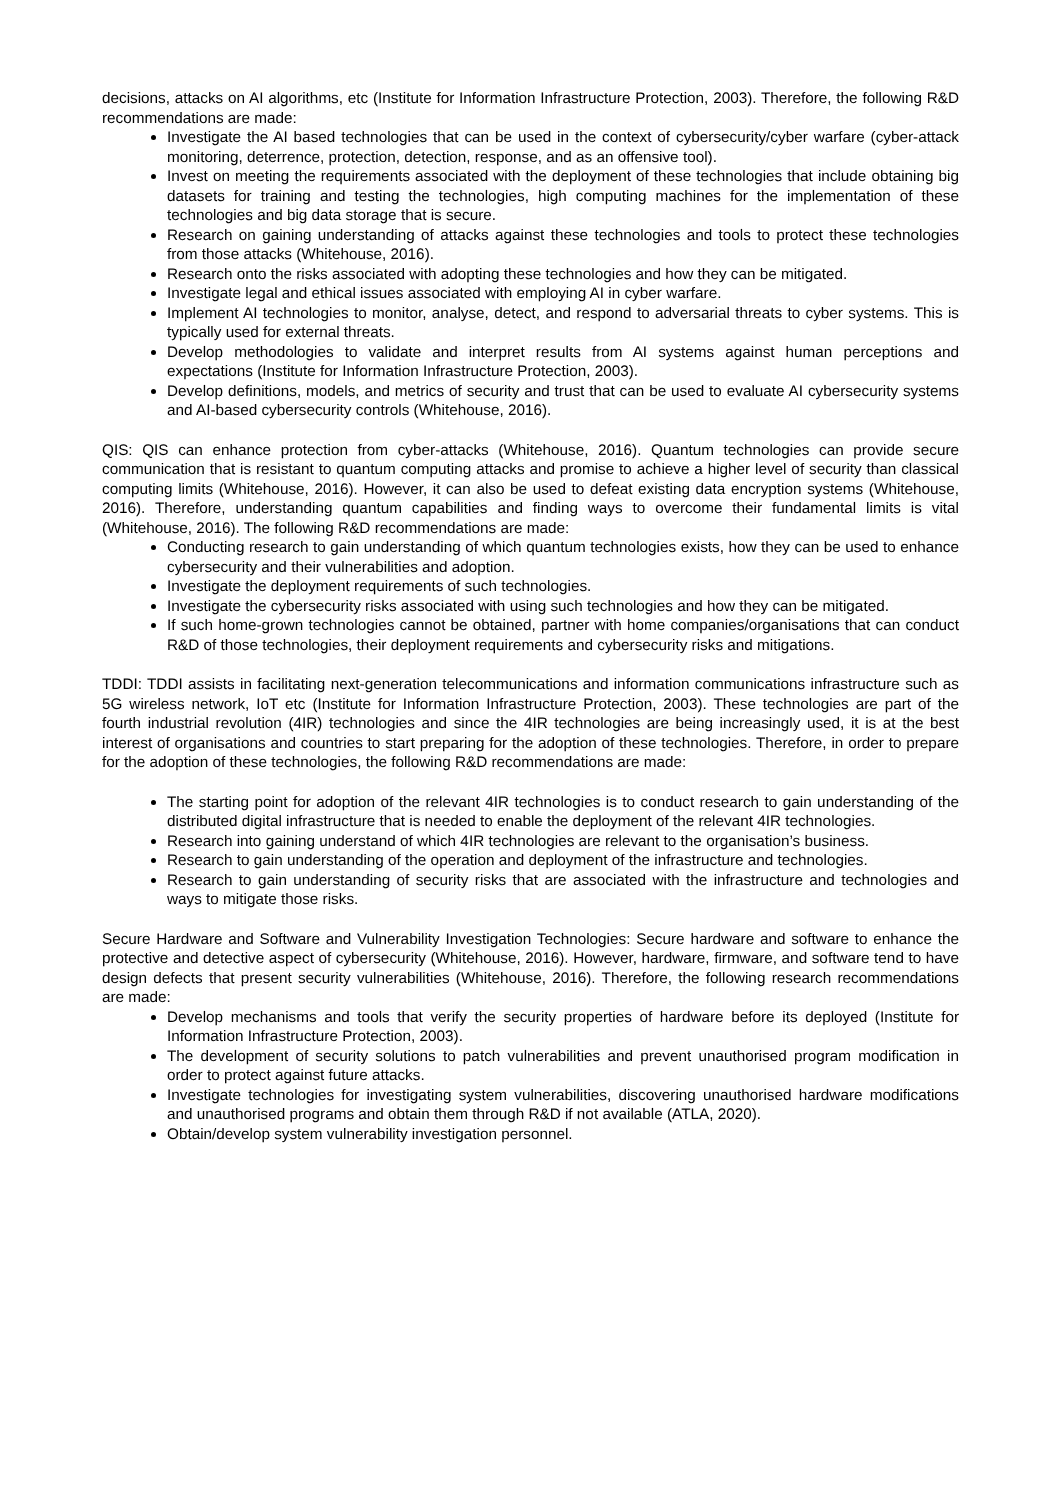decisions, attacks on AI algorithms, etc (Institute for Information Infrastructure Protection, 2003). Therefore, the following R&D recommendations are made:
Investigate the AI based technologies that can be used in the context of cybersecurity/cyber warfare (cyber-attack monitoring, deterrence, protection, detection, response, and as an offensive tool).
Invest on meeting the requirements associated with the deployment of these technologies that include obtaining big datasets for training and testing the technologies, high computing machines for the implementation of these technologies and big data storage that is secure.
Research on gaining understanding of attacks against these technologies and tools to protect these technologies from those attacks (Whitehouse, 2016).
Research onto the risks associated with adopting these technologies and how they can be mitigated.
Investigate legal and ethical issues associated with employing AI in cyber warfare.
Implement AI technologies to monitor, analyse, detect, and respond to adversarial threats to cyber systems. This is typically used for external threats.
Develop methodologies to validate and interpret results from AI systems against human perceptions and expectations (Institute for Information Infrastructure Protection, 2003).
Develop definitions, models, and metrics of security and trust that can be used to evaluate AI cybersecurity systems and AI-based cybersecurity controls (Whitehouse, 2016).
QIS: QIS can enhance protection from cyber-attacks (Whitehouse, 2016). Quantum technologies can provide secure communication that is resistant to quantum computing attacks and promise to achieve a higher level of security than classical computing limits (Whitehouse, 2016). However, it can also be used to defeat existing data encryption systems (Whitehouse, 2016). Therefore, understanding quantum capabilities and finding ways to overcome their fundamental limits is vital (Whitehouse, 2016). The following R&D recommendations are made:
Conducting research to gain understanding of which quantum technologies exists, how they can be used to enhance cybersecurity and their vulnerabilities and adoption.
Investigate the deployment requirements of such technologies.
Investigate the cybersecurity risks associated with using such technologies and how they can be mitigated.
If such home-grown technologies cannot be obtained, partner with home companies/organisations that can conduct R&D of those technologies, their deployment requirements and cybersecurity risks and mitigations.
TDDI: TDDI assists in facilitating next-generation telecommunications and information communications infrastructure such as 5G wireless network, IoT etc (Institute for Information Infrastructure Protection, 2003). These technologies are part of the fourth industrial revolution (4IR) technologies and since the 4IR technologies are being increasingly used, it is at the best interest of organisations and countries to start preparing for the adoption of these technologies. Therefore, in order to prepare for the adoption of these technologies, the following R&D recommendations are made:
The starting point for adoption of the relevant 4IR technologies is to conduct research to gain understanding of the distributed digital infrastructure that is needed to enable the deployment of the relevant 4IR technologies.
Research into gaining understand of which 4IR technologies are relevant to the organisation’s business.
Research to gain understanding of the operation and deployment of the infrastructure and technologies.
Research to gain understanding of security risks that are associated with the infrastructure and technologies and ways to mitigate those risks.
Secure Hardware and Software and Vulnerability Investigation Technologies: Secure hardware and software to enhance the protective and detective aspect of cybersecurity (Whitehouse, 2016). However, hardware, firmware, and software tend to have design defects that present security vulnerabilities (Whitehouse, 2016). Therefore, the following research recommendations are made:
Develop mechanisms and tools that verify the security properties of hardware before its deployed (Institute for Information Infrastructure Protection, 2003).
The development of security solutions to patch vulnerabilities and prevent unauthorised program modification in order to protect against future attacks.
Investigate technologies for investigating system vulnerabilities, discovering unauthorised hardware modifications and unauthorised programs and obtain them through R&D if not available (ATLA, 2020).
Obtain/develop system vulnerability investigation personnel.